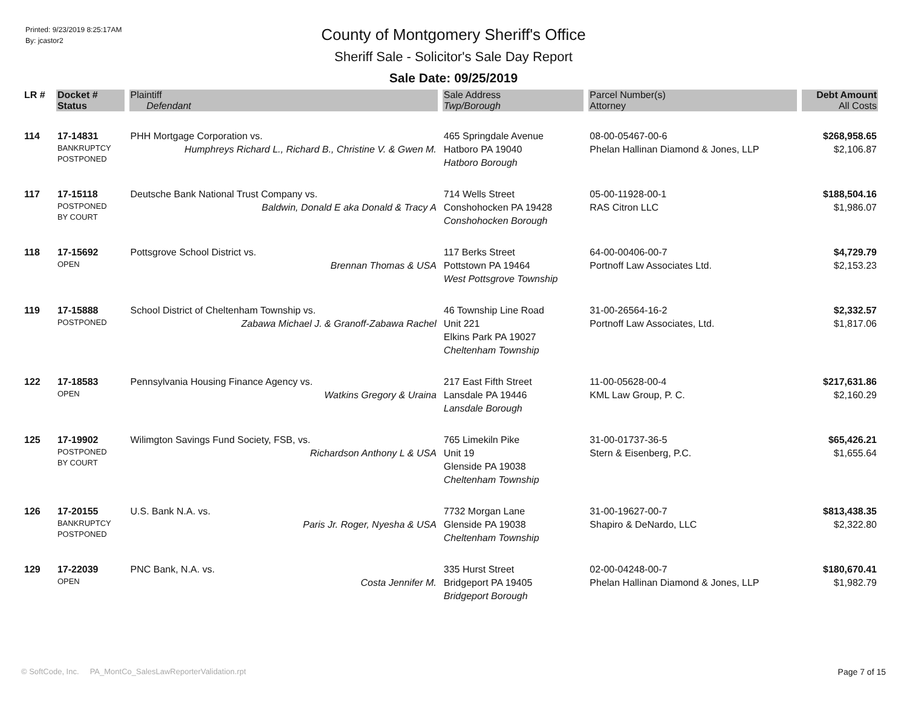Printed: 9/23/2019 8:25:17AM
By: jcastor2
County of Montgomery Sheriff's Office
Sheriff Sale - Solicitor's Sale Day Report
Sale Date: 09/25/2019
| LR # | Docket # | Plaintiff | Sale Address | Parcel Number(s) | Debt Amount |
| --- | --- | --- | --- | --- | --- |
| | Status | Defendant | Twp/Borough | Attorney | All Costs |
| 114 | 17-14831 BANKRUPTCY POSTPONED | PHH Mortgage Corporation vs. Humphreys Richard L., Richard B., Christine V. & Gwen M. | 465 Springdale Avenue Hatboro PA 19040 Hatboro Borough | 08-00-05467-00-6 Phelan Hallinan Diamond & Jones, LLP | $268,958.65 $2,106.87 |
| 117 | 17-15118 POSTPONED BY COURT | Deutsche Bank National Trust Company vs. Baldwin, Donald E aka Donald & Tracy A | 714 Wells Street Conshohocken PA 19428 Conshohocken Borough | 05-00-11928-00-1 RAS Citron LLC | $188,504.16 $1,986.07 |
| 118 | 17-15692 OPEN | Pottsgrove School District vs. Brennan Thomas & USA | 117 Berks Street Pottstown PA 19464 West Pottsgrove Township | 64-00-00406-00-7 Portnoff Law Associates Ltd. | $4,729.79 $2,153.23 |
| 119 | 17-15888 POSTPONED | School District of Cheltenham Township vs. Zabawa Michael J. & Granoff-Zabawa Rachel | 46 Township Line Road Unit 221 Elkins Park PA 19027 Cheltenham Township | 31-00-26564-16-2 Portnoff Law Associates, Ltd. | $2,332.57 $1,817.06 |
| 122 | 17-18583 OPEN | Pennsylvania Housing Finance Agency vs. Watkins Gregory & Uraina | 217 East Fifth Street Lansdale PA 19446 Lansdale Borough | 11-00-05628-00-4 KML Law Group, P. C. | $217,631.86 $2,160.29 |
| 125 | 17-19902 POSTPONED BY COURT | Wilimgton Savings Fund Society, FSB, vs. Richardson Anthony L & USA | 765 Limekiln Pike Unit 19 Glenside PA 19038 Cheltenham Township | 31-00-01737-36-5 Stern & Eisenberg, P.C. | $65,426.21 $1,655.64 |
| 126 | 17-20155 BANKRUPTCY POSTPONED | U.S. Bank N.A. vs. Paris Jr. Roger, Nyesha & USA | 7732 Morgan Lane Glenside PA 19038 Cheltenham Township | 31-00-19627-00-7 Shapiro & DeNardo, LLC | $813,438.35 $2,322.80 |
| 129 | 17-22039 OPEN | PNC Bank, N.A. vs. Costa Jennifer M. | 335 Hurst Street Bridgeport PA 19405 Bridgeport Borough | 02-00-04248-00-7 Phelan Hallinan Diamond & Jones, LLP | $180,670.41 $1,982.79 |
© SoftCode, Inc. PA_MontCo_SalesLawReporterValidation.rpt
Page 7 of 15